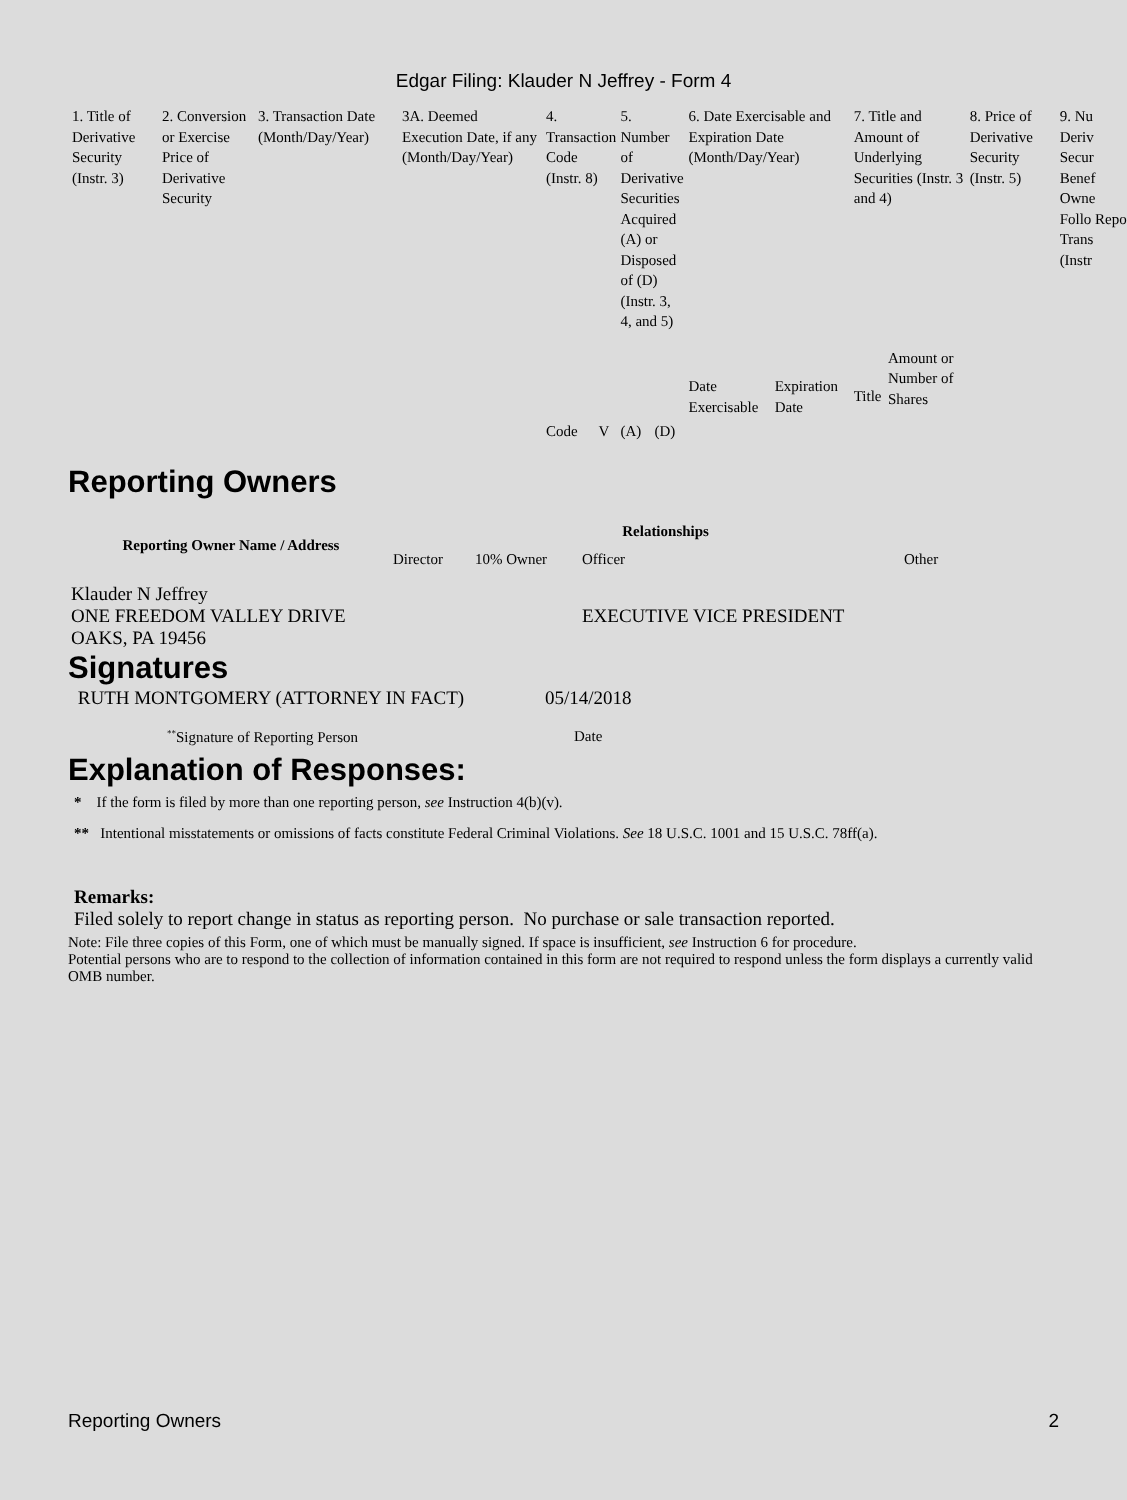Edgar Filing: Klauder N Jeffrey - Form 4
| 1. Title of Derivative Security (Instr. 3) | 2. Conversion or Exercise Price of Derivative Security | 3. Transaction Date (Month/Day/Year) | 3A. Deemed Execution Date, if any (Month/Day/Year) | 4. Transaction Code (Instr. 8) | | 5. Number of Derivative Securities Acquired (A) or Disposed of (D) (Instr. 3, 4, and 5) | | 6. Date Exercisable and Expiration Date (Month/Day/Year) | | 7. Title and Amount of Underlying Securities (Instr. 3 and 4) | | 8. Price of Derivative Security (Instr. 5) | 9. Nu Deriv Secur Benef Owne Follo Repo Trans (Instr |
| | | | | Code | V | (A) | (D) | Date Exercisable | Expiration Date | Title | Amount or Number of Shares | | |
Reporting Owners
| Reporting Owner Name / Address | Relationships | | | |
| --- | --- | --- | --- | --- |
| | Director | 10% Owner | Officer | Other |
| Klauder N Jeffrey ONE FREEDOM VALLEY DRIVE OAKS, PA 19456 | | | EXECUTIVE VICE PRESIDENT | |
Signatures
| RUTH MONTGOMERY (ATTORNEY IN FACT) | 05/14/2018 |
| <sup>**</sup> Signature of Reporting Person | Date |
Explanation of Responses:
* If the form is filed by more than one reporting person, see Instruction 4(b)(v).
** Intentional misstatements or omissions of facts constitute Federal Criminal Violations. See 18 U.S.C. 1001 and 15 U.S.C. 78ff(a).
Remarks:
Filed solely to report change in status as reporting person. No purchase or sale transaction reported.
Note: File three copies of this Form, one of which must be manually signed. If space is insufficient, see Instruction 6 for procedure.
Potential persons who are to respond to the collection of information contained in this form are not required to respond unless the form displays a currently valid OMB number.
Reporting Owners 2